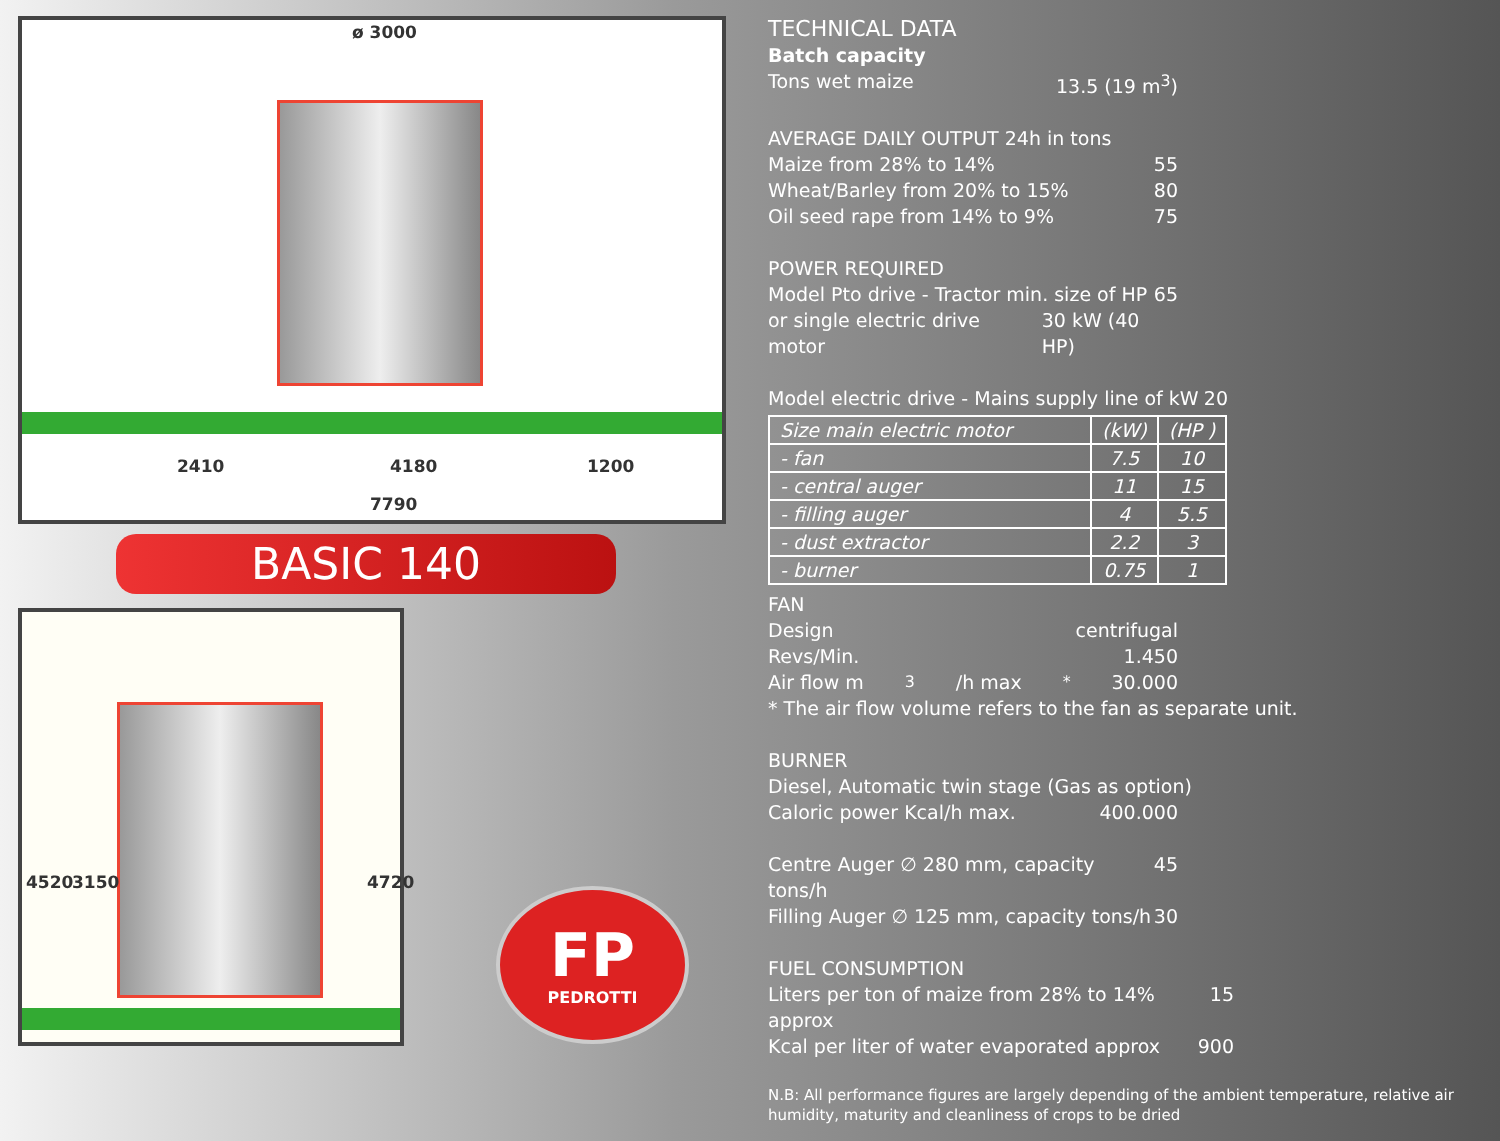ø 3000
2410 4180 1200
7790
BASIC 140
4520 3150 4720
FP
PEDROTTI
TECHNICAL DATA
Batch capacity
Tons wet maize 13.5 (19 m<sup>3</sup>)
AVERAGE DAILY OUTPUT 24h in tons
Maize from 28% to 14% 55
Wheat/Barley from 20% to 15% 80
Oil seed rape from 14% to 9% 75
POWER REQUIRED
Model Pto drive - Tractor min. size of HP 65
or single electric drive motor 30 kW (40 HP)
Model electric drive - Mains supply line of kW 20
| Size main electric motor | (kW) | (HP ) |
| --- | --- | --- |
| - fan | 7.5 | 10 |
| - central auger | 11 | 15 |
| - filling auger | 4 | 5.5 |
| - dust extractor | 2.2 | 3 |
| - burner | 0.75 | 1 |
FAN
Design centrifugal
Revs/Min. 1.450
Air flow m<sup>3</sup>/h max <sup>*</sup> 30.000
* The air flow volume refers to the fan as separate unit.
BURNER
Diesel, Automatic twin stage (Gas as option)
Caloric power Kcal/h max. 400.000
Centre Auger ∅ 280 mm, capacity tons/h 45
Filling Auger ∅ 125 mm, capacity tons/h 30
FUEL CONSUMPTION
Liters per ton of maize from 28% to 14% approx 15
Kcal per liter of water evaporated approx 900
N.B: All performance figures are largely depending of the ambient temperature, relative air humidity, maturity and cleanliness of crops to be dried